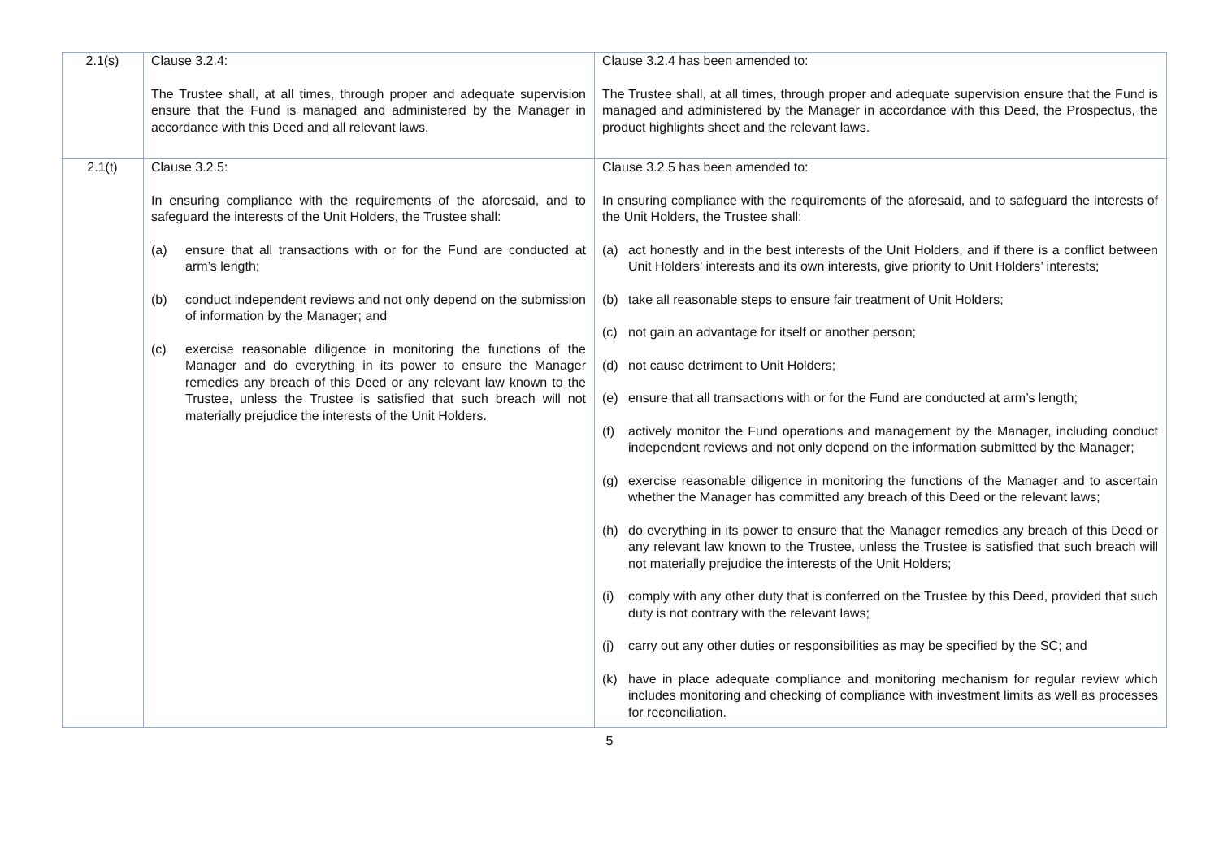| 2.1(s) | Clause 3.2.4: The Trustee shall, at all times, through proper and adequate supervision ensure that the Fund is managed and administered by the Manager in accordance with this Deed and all relevant laws. | Clause 3.2.4 has been amended to: The Trustee shall, at all times, through proper and adequate supervision ensure that the Fund is managed and administered by the Manager in accordance with this Deed, the Prospectus, the product highlights sheet and the relevant laws. |
| 2.1(t) | Clause 3.2.5: In ensuring compliance with the requirements of the aforesaid, and to safeguard the interests of the Unit Holders, the Trustee shall: (a) ensure that all transactions with or for the Fund are conducted at arm’s length; (b) conduct independent reviews and not only depend on the submission of information by the Manager; and (c) exercise reasonable diligence in monitoring the functions of the Manager and do everything in its power to ensure the Manager remedies any breach of this Deed or any relevant law known to the Trustee, unless the Trustee is satisfied that such breach will not materially prejudice the interests of the Unit Holders. | Clause 3.2.5 has been amended to: In ensuring compliance with the requirements of the aforesaid, and to safeguard the interests of the Unit Holders, the Trustee shall: (a) act honestly and in the best interests of the Unit Holders, and if there is a conflict between Unit Holders’ interests and its own interests, give priority to Unit Holders’ interests; (b) take all reasonable steps to ensure fair treatment of Unit Holders; (c) not gain an advantage for itself or another person; (d) not cause detriment to Unit Holders; (e) ensure that all transactions with or for the Fund are conducted at arm’s length; (f) actively monitor the Fund operations and management by the Manager, including conduct independent reviews and not only depend on the information submitted by the Manager; (g) exercise reasonable diligence in monitoring the functions of the Manager and to ascertain whether the Manager has committed any breach of this Deed or the relevant laws; (h) do everything in its power to ensure that the Manager remedies any breach of this Deed or any relevant law known to the Trustee, unless the Trustee is satisfied that such breach will not materially prejudice the interests of the Unit Holders; (i) comply with any other duty that is conferred on the Trustee by this Deed, provided that such duty is not contrary with the relevant laws; (j) carry out any other duties or responsibilities as may be specified by the SC; and (k) have in place adequate compliance and monitoring mechanism for regular review which includes monitoring and checking of compliance with investment limits as well as processes for reconciliation. |
5